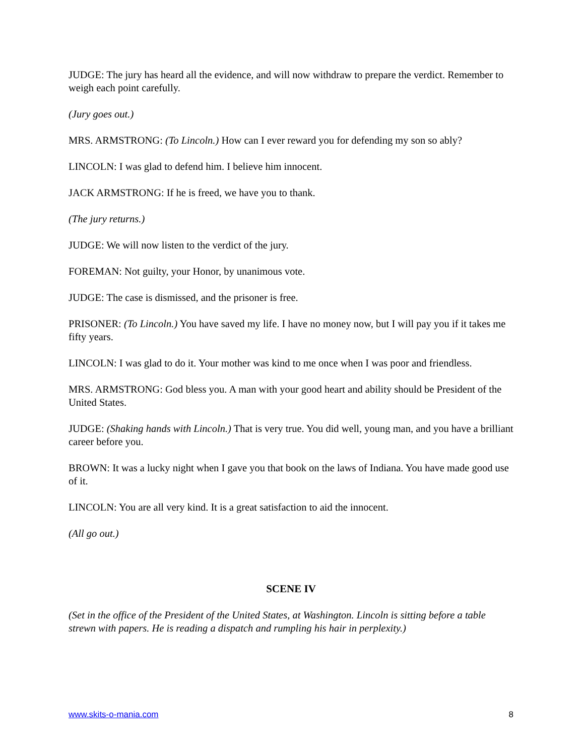JUDGE: The jury has heard all the evidence, and will now withdraw to prepare the verdict. Remember to weigh each point carefully.
(Jury goes out.)
MRS. ARMSTRONG: (To Lincoln.) How can I ever reward you for defending my son so ably?
LINCOLN: I was glad to defend him. I believe him innocent.
JACK ARMSTRONG: If he is freed, we have you to thank.
(The jury returns.)
JUDGE: We will now listen to the verdict of the jury.
FOREMAN: Not guilty, your Honor, by unanimous vote.
JUDGE: The case is dismissed, and the prisoner is free.
PRISONER: (To Lincoln.) You have saved my life. I have no money now, but I will pay you if it takes me fifty years.
LINCOLN: I was glad to do it. Your mother was kind to me once when I was poor and friendless.
MRS. ARMSTRONG: God bless you. A man with your good heart and ability should be President of the United States.
JUDGE: (Shaking hands with Lincoln.) That is very true. You did well, young man, and you have a brilliant career before you.
BROWN: It was a lucky night when I gave you that book on the laws of Indiana. You have made good use of it.
LINCOLN: You are all very kind. It is a great satisfaction to aid the innocent.
(All go out.)
SCENE IV
(Set in the office of the President of the United States, at Washington. Lincoln is sitting before a table strewn with papers. He is reading a dispatch and rumpling his hair in perplexity.)
www.skits-o-mania.com 8